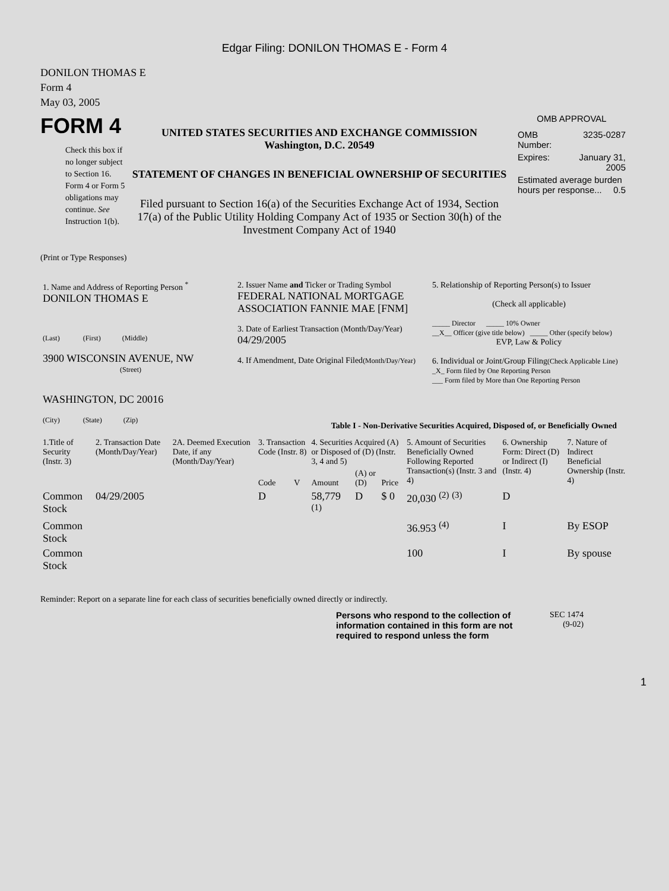Edgar Filing: DONILON THOMAS E - Form 4
DONILON THOMAS E
Form 4
May 03, 2005
FORM 4
Check this box if no longer subject to Section 16. Form 4 or Form 5 obligations may continue. See Instruction 1(b).
UNITED STATES SECURITIES AND EXCHANGE COMMISSION
Washington, D.C. 20549
STATEMENT OF CHANGES IN BENEFICIAL OWNERSHIP OF SECURITIES
Filed pursuant to Section 16(a) of the Securities Exchange Act of 1934, Section 17(a) of the Public Utility Holding Company Act of 1935 or Section 30(h) of the Investment Company Act of 1940
OMB APPROVAL
| OMB Number: | 3235-0287 |
| Expires: | January 31, 2005 |
| Estimated average burden hours per response... 0.5 | |
(Print or Type Responses)
| 1. Name and Address of Reporting Person <sup>*</sup> DONILON THOMAS E (Last) (First) (Middle) 3900 WISCONSIN AVENUE, NW (Street) WASHINGTON, DC 20016 (City) (State) (Zip) | 2. Issuer Name and Ticker or Trading Symbol FEDERAL NATIONAL MORTGAGE ASSOCIATION FANNIE MAE [FNM] 3. Date of Earliest Transaction (Month/Day/Year) 04/29/2005 4. If Amendment, Date Original Filed (Month/Day/Year) | 5. Relationship of Reporting Person(s) to Issuer (Check all applicable) _____ Director _____ 10% Owner __X__ Officer (give title below) _____ Other (specify below) EVP, Law & Policy 6. Individual or Joint/Group Filing (Check Applicable Line) _X_ Form filed by One Reporting Person ___ Form filed by More than One Reporting Person |
Table I - Non-Derivative Securities Acquired, Disposed of, or Beneficially Owned
| 1.Title of Security (Instr. 3) | 2. Transaction Date (Month/Day/Year) | 2A. Deemed Execution Date, if any (Month/Day/Year) | 3. Transaction Code (Instr. 8) | | 4. Securities Acquired (A) or Disposed of (D) (Instr. 3, 4 and 5) | | | 5. Amount of Securities Beneficially Owned Following Reported Transaction(s) (Instr. 3 and 4) | 6. Ownership Form: Direct (D) or Indirect (I) (Instr. 4) | 7. Nature of Indirect Beneficial Ownership (Instr. 4) |
| --- | --- | --- | --- | --- | --- | --- | --- | --- | --- | --- |
| | | | Code | V | Amount | (A) or (D) | Price | | | |
| Common Stock | 04/29/2005 | | D | | 58,779 <sup>(1)</sup> | D | $ 0 | 20,030 <sup>(2)</sup> <sup>(3)</sup> | D | |
| Common Stock | | | | | | | | 36.953 <sup>(4)</sup> | I | By ESOP |
| Common Stock | | | | | | | | 100 | I | By spouse |
Reminder: Report on a separate line for each class of securities beneficially owned directly or indirectly.
Persons who respond to the collection of information contained in this form are not required to respond unless the form
SEC 1474
(9-02)
1